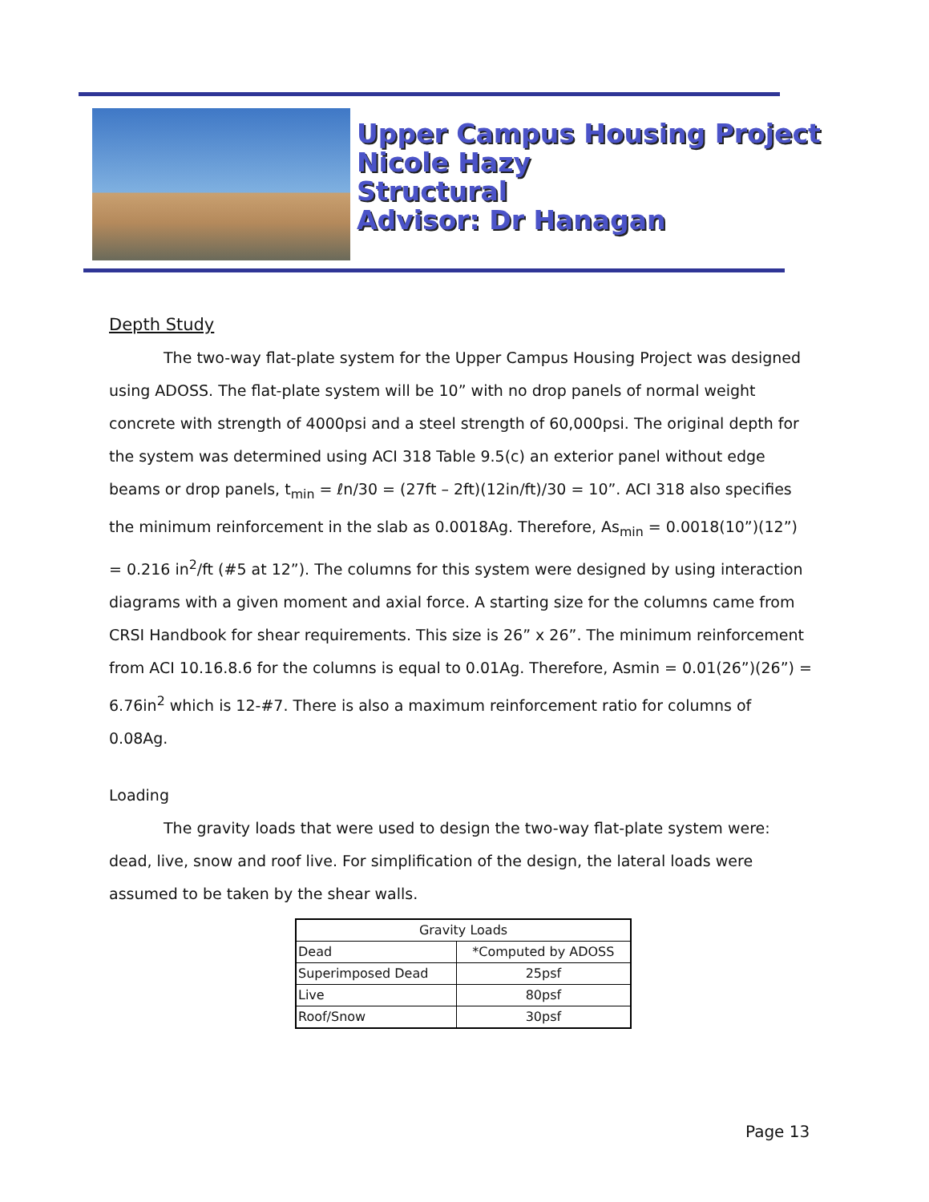Upper Campus Housing Project
Nicole Hazy
Structural
Advisor: Dr Hanagan
Depth Study
The two-way flat-plate system for the Upper Campus Housing Project was designed using ADOSS. The flat-plate system will be 10” with no drop panels of normal weight concrete with strength of 4000psi and a steel strength of 60,000psi. The original depth for the system was determined using ACI 318 Table 9.5(c) an exterior panel without edge beams or drop panels, t<sub>min</sub> = ℓn/30 = (27ft – 2ft)(12in/ft)/30 = 10”. ACI 318 also specifies the minimum reinforcement in the slab as 0.0018Ag. Therefore, As<sub>min</sub> = 0.0018(10”)(12”) = 0.216 in<sup>2</sup>/ft (#5 at 12”). The columns for this system were designed by using interaction diagrams with a given moment and axial force. A starting size for the columns came from CRSI Handbook for shear requirements. This size is 26” x 26”. The minimum reinforcement from ACI 10.16.8.6 for the columns is equal to 0.01Ag. Therefore, Asmin = 0.01(26”)(26”) = 6.76in<sup>2</sup> which is 12-#7. There is also a maximum reinforcement ratio for columns of 0.08Ag.
Loading
The gravity loads that were used to design the two-way flat-plate system were: dead, live, snow and roof live. For simplification of the design, the lateral loads were assumed to be taken by the shear walls.
| Gravity Loads | |
| --- | --- |
| Dead | *Computed by ADOSS |
| Superimposed Dead | 25psf |
| Live | 80psf |
| Roof/Snow | 30psf |
Page 13